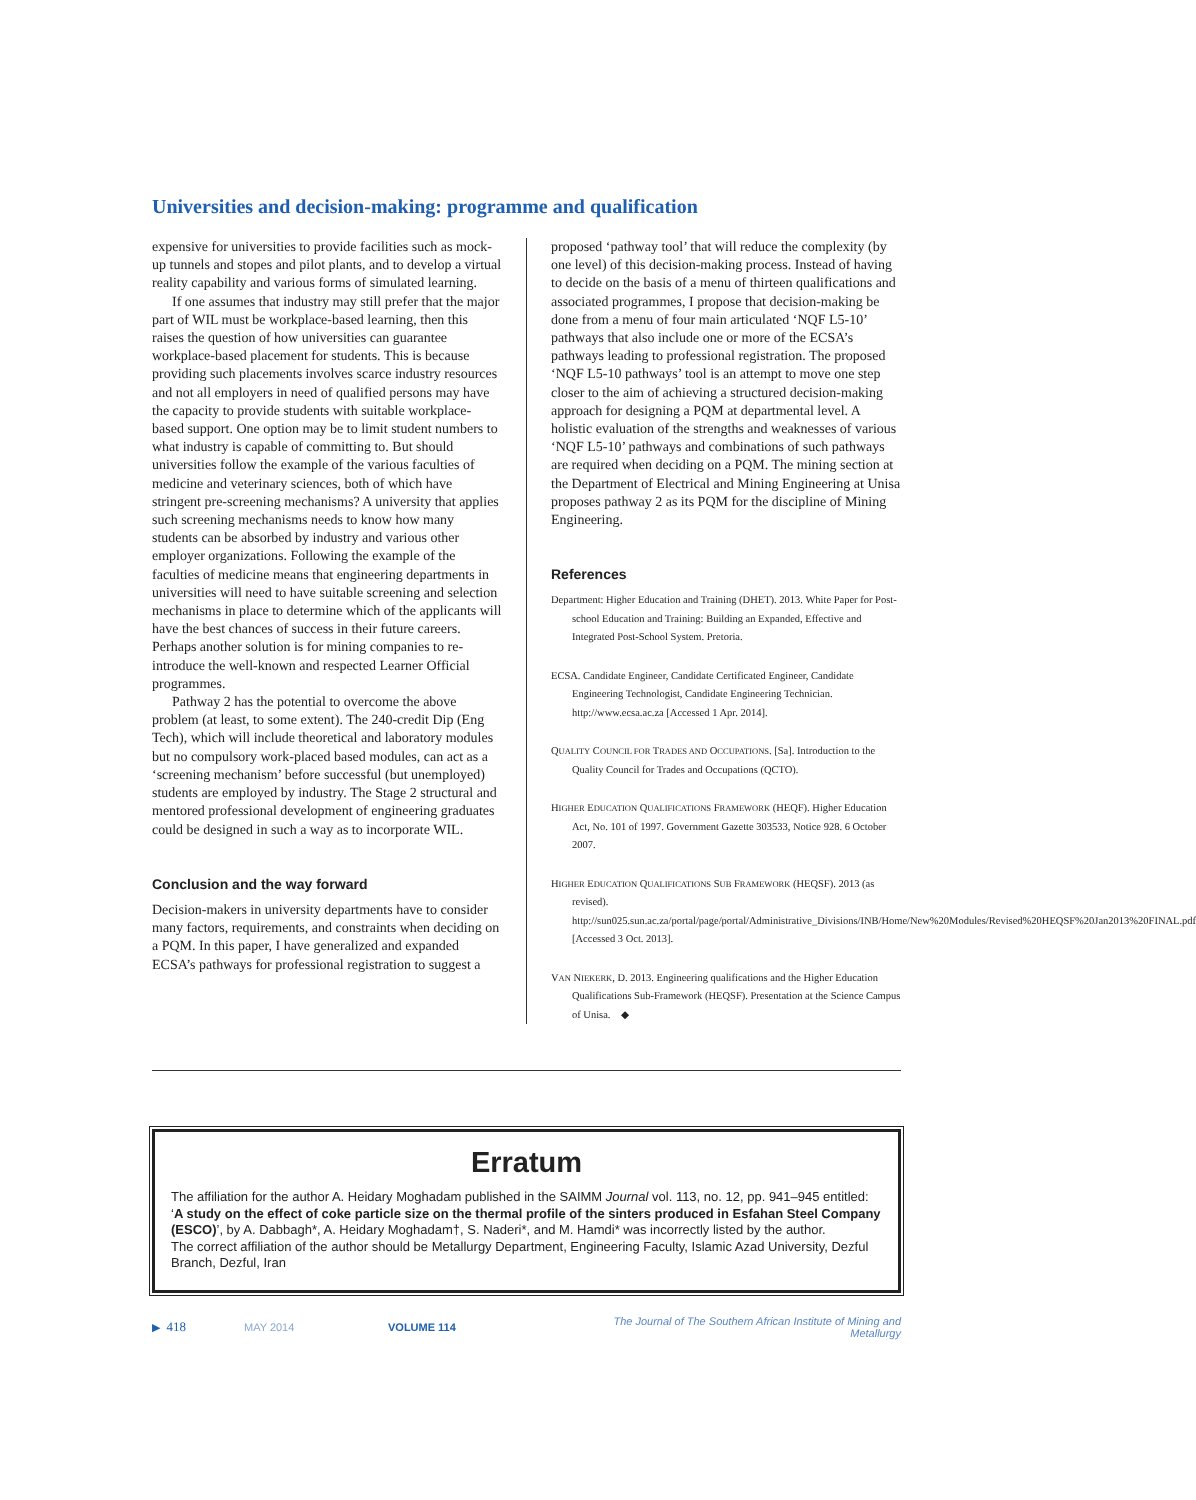Universities and decision-making: programme and qualification
expensive for universities to provide facilities such as mock-up tunnels and stopes and pilot plants, and to develop a virtual reality capability and various forms of simulated learning.
If one assumes that industry may still prefer that the major part of WIL must be workplace-based learning, then this raises the question of how universities can guarantee workplace-based placement for students. This is because providing such placements involves scarce industry resources and not all employers in need of qualified persons may have the capacity to provide students with suitable workplace-based support. One option may be to limit student numbers to what industry is capable of committing to. But should universities follow the example of the various faculties of medicine and veterinary sciences, both of which have stringent pre-screening mechanisms? A university that applies such screening mechanisms needs to know how many students can be absorbed by industry and various other employer organizations. Following the example of the faculties of medicine means that engineering departments in universities will need to have suitable screening and selection mechanisms in place to determine which of the applicants will have the best chances of success in their future careers. Perhaps another solution is for mining companies to re-introduce the well-known and respected Learner Official programmes.
Pathway 2 has the potential to overcome the above problem (at least, to some extent). The 240-credit Dip (Eng Tech), which will include theoretical and laboratory modules but no compulsory work-placed based modules, can act as a ‘screening mechanism’ before successful (but unemployed) students are employed by industry. The Stage 2 structural and mentored professional development of engineering graduates could be designed in such a way as to incorporate WIL.
Conclusion and the way forward
Decision-makers in university departments have to consider many factors, requirements, and constraints when deciding on a PQM. In this paper, I have generalized and expanded ECSA’s pathways for professional registration to suggest a
proposed ‘pathway tool’ that will reduce the complexity (by one level) of this decision-making process. Instead of having to decide on the basis of a menu of thirteen qualifications and associated programmes, I propose that decision-making be done from a menu of four main articulated ‘NQF L5-10’ pathways that also include one or more of the ECSA’s pathways leading to professional registration. The proposed ‘NQF L5-10 pathways’ tool is an attempt to move one step closer to the aim of achieving a structured decision-making approach for designing a PQM at departmental level. A holistic evaluation of the strengths and weaknesses of various ‘NQF L5-10’ pathways and combinations of such pathways are required when deciding on a PQM. The mining section at the Department of Electrical and Mining Engineering at Unisa proposes pathway 2 as its PQM for the discipline of Mining Engineering.
References
Department: Higher Education and Training (DHET). 2013. White Paper for Post-school Education and Training: Building an Expanded, Effective and Integrated Post-School System. Pretoria.
ECSA. Candidate Engineer, Candidate Certificated Engineer, Candidate Engineering Technologist, Candidate Engineering Technician. http://www.ecsa.ac.za [Accessed 1 Apr. 2014].
QUALITY COUNCIL FOR TRADES AND OCCUPATIONS. [Sa]. Introduction to the Quality Council for Trades and Occupations (QCTO).
HIGHER EDUCATION QUALIFICATIONS FRAMEWORK (HEQF). Higher Education Act, No. 101 of 1997. Government Gazette 303533, Notice 928. 6 October 2007.
HIGHER EDUCATION QUALIFICATIONS SUB FRAMEWORK (HEQSF). 2013 (as revised). http://sun025.sun.ac.za/portal/page/portal/Administrative_Divisions/INB/Home/New%20Modules/Revised%20HEQSF%20Jan2013%20FINAL.pdf [Accessed 3 Oct. 2013].
VAN NIEKERK, D. 2013. Engineering qualifications and the Higher Education Qualifications Sub-Framework (HEQSF). Presentation at the Science Campus of Unisa. ◆
Erratum
The affiliation for the author A. Heidary Moghadam published in the SAIMM Journal vol. 113, no. 12, pp. 941–945 entitled: ‘A study on the effect of coke particle size on the thermal profile of the sinters produced in Esfahan Steel Company (ESCO)’, by A. Dabbagh*, A. Heidary Moghadam†, S. Naderi*, and M. Hamdi* was incorrectly listed by the author.
The correct affiliation of the author should be Metallurgy Department, Engineering Faculty, Islamic Azad University, Dezful Branch, Dezful, Iran
▶ 418 MAY 2014 VOLUME 114 The Journal of The Southern African Institute of Mining and Metallurgy